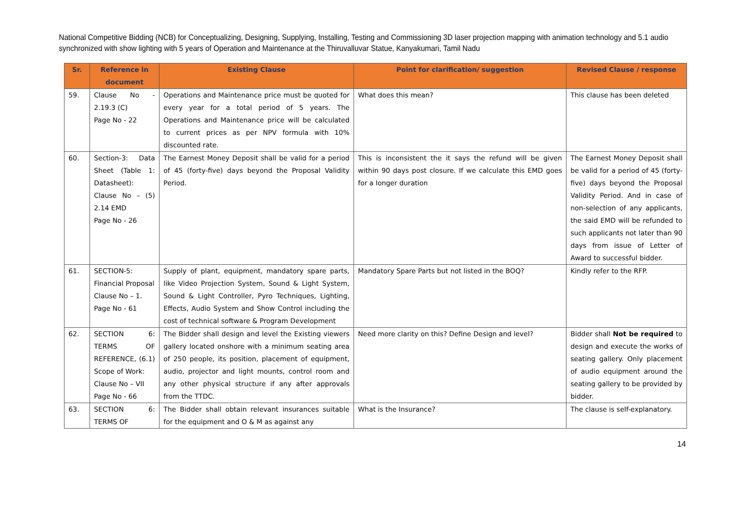National Competitive Bidding (NCB) for Conceptualizing, Designing, Supplying, Installing, Testing and Commissioning 3D laser projection mapping with animation technology and 5.1 audio synchronized with show lighting with 5 years of Operation and Maintenance at the Thiruvalluvar Statue, Kanyakumari, Tamil Nadu
| Sr. | Reference in document | Existing Clause | Point for clarification/ suggestion | Revised Clause / response |
| --- | --- | --- | --- | --- |
| 59. | Clause No - 2.19.3 (C) Page No - 22 | Operations and Maintenance price must be quoted for every year for a total period of 5 years. The Operations and Maintenance price will be calculated to current prices as per NPV formula with 10% discounted rate. | What does this mean? | This clause has been deleted |
| 60. | Section-3: Data Sheet (Table 1: Datasheet): Clause No – (5) 2.14 EMD Page No - 26 | The Earnest Money Deposit shall be valid for a period of 45 (forty-five) days beyond the Proposal Validity Period. | This is inconsistent the it says the refund will be given within 90 days post closure. If we calculate this EMD goes for a longer duration | The Earnest Money Deposit shall be valid for a period of 45 (forty-five) days beyond the Proposal Validity Period. And in case of non-selection of any applicants, the said EMD will be refunded to such applicants not later than 90 days from issue of Letter of Award to successful bidder. |
| 61. | SECTION-5: Financial Proposal Clause No – 1. Page No - 61 | Supply of plant, equipment, mandatory spare parts, like Video Projection System, Sound & Light System, Sound & Light Controller, Pyro Techniques, Lighting, Effects, Audio System and Show Control including the cost of technical software & Program Development | Mandatory Spare Parts but not listed in the BOQ? | Kindly refer to the RFP. |
| 62. | SECTION 6: TERMS OF REFERENCE, (6.1) Scope of Work: Clause No – VII Page No - 66 | The Bidder shall design and level the Existing viewers gallery located onshore with a minimum seating area of 250 people, its position, placement of equipment, audio, projector and light mounts, control room and any other physical structure if any after approvals from the TTDC. | Need more clarity on this? Define Design and level? | Bidder shall Not be required to design and execute the works of seating gallery. Only placement of audio equipment around the seating gallery to be provided by bidder. |
| 63. | SECTION 6: TERMS OF | The Bidder shall obtain relevant insurances suitable for the equipment and O & M as against any | What is the Insurance? | The clause is self-explanatory. |
14